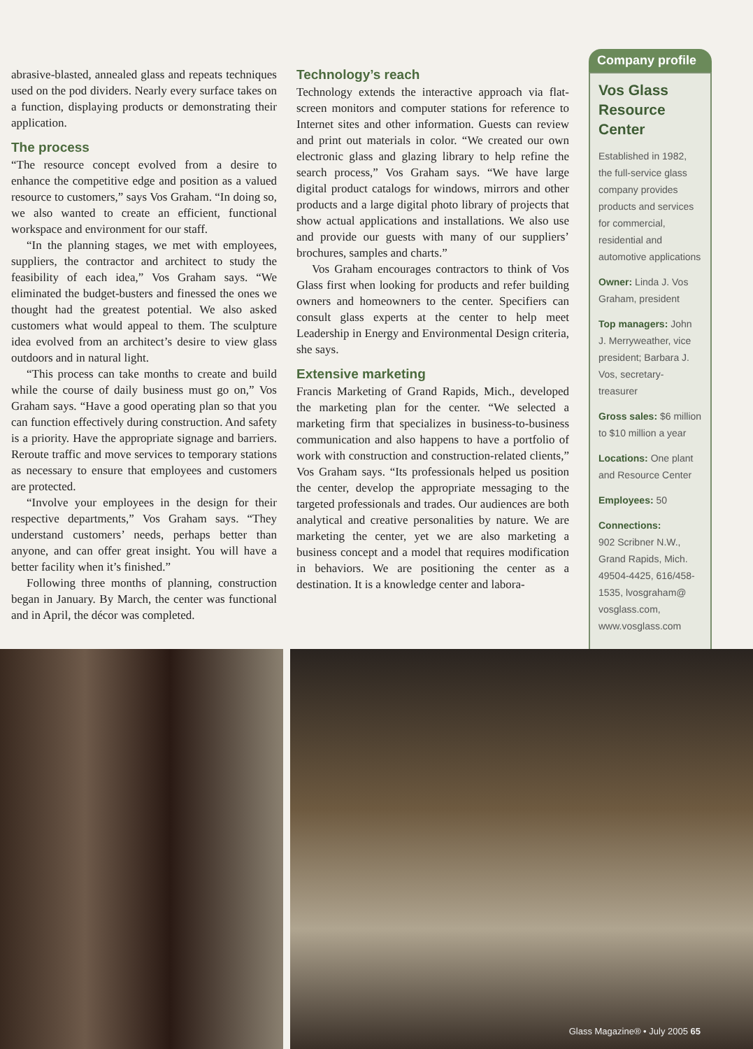abrasive-blasted, annealed glass and repeats techniques used on the pod dividers. Nearly every surface takes on a function, displaying products or demonstrating their application.
The process
“The resource concept evolved from a desire to enhance the competitive edge and position as a valued resource to customers,” says Vos Graham. “In doing so, we also wanted to create an efficient, functional workspace and environment for our staff.
“In the planning stages, we met with employees, suppliers, the contractor and architect to study the feasibility of each idea,” Vos Graham says. “We eliminated the budget-busters and finessed the ones we thought had the greatest potential. We also asked customers what would appeal to them. The sculpture idea evolved from an architect’s desire to view glass outdoors and in natural light.
“This process can take months to create and build while the course of daily business must go on,” Vos Graham says. “Have a good operating plan so that you can function effectively during construction. And safety is a priority. Have the appropriate signage and barriers. Reroute traffic and move services to temporary stations as necessary to ensure that employees and customers are protected.
“Involve your employees in the design for their respective departments,” Vos Graham says. “They understand customers’ needs, perhaps better than anyone, and can offer great insight. You will have a better facility when it’s finished.”
Following three months of planning, construction began in January. By March, the center was functional and in April, the décor was completed.
Technology’s reach
Technology extends the interactive approach via flat-screen monitors and computer stations for reference to Internet sites and other information. Guests can review and print out materials in color. “We created our own electronic glass and glazing library to help refine the search process,” Vos Graham says. “We have large digital product catalogs for windows, mirrors and other products and a large digital photo library of projects that show actual applications and installations. We also use and provide our guests with many of our suppliers’ brochures, samples and charts.”
Vos Graham encourages contractors to think of Vos Glass first when looking for products and refer building owners and homeowners to the center. Specifiers can consult glass experts at the center to help meet Leadership in Energy and Environmental Design criteria, she says.
Extensive marketing
Francis Marketing of Grand Rapids, Mich., developed the marketing plan for the center. “We selected a marketing firm that specializes in business-to-business communication and also happens to have a portfolio of work with construction and construction-related clients,” Vos Graham says. “Its professionals helped us position the center, develop the appropriate messaging to the targeted professionals and trades. Our audiences are both analytical and creative personalities by nature. We are marketing the center, yet we are also marketing a business concept and a model that requires modification in behaviors. We are positioning the center as a destination. It is a knowledge center and labora-
Company profile
Vos Glass Resource Center
Established in 1982, the full-service glass company provides products and services for commercial, residential and automotive applications
Owner: Linda J. Vos Graham, president
Top managers: John J. Merryweather, vice president; Barbara J. Vos, secretary-treasurer
Gross sales: $6 million to $10 million a year
Locations: One plant and Resource Center
Employees: 50
Connections:
902 Scribner N.W., Grand Rapids, Mich. 49504-4425, 616/458-1535, lvosgraham@ vosglass.com, www.vosglass.com
Glass Magazine® • July 2005 65